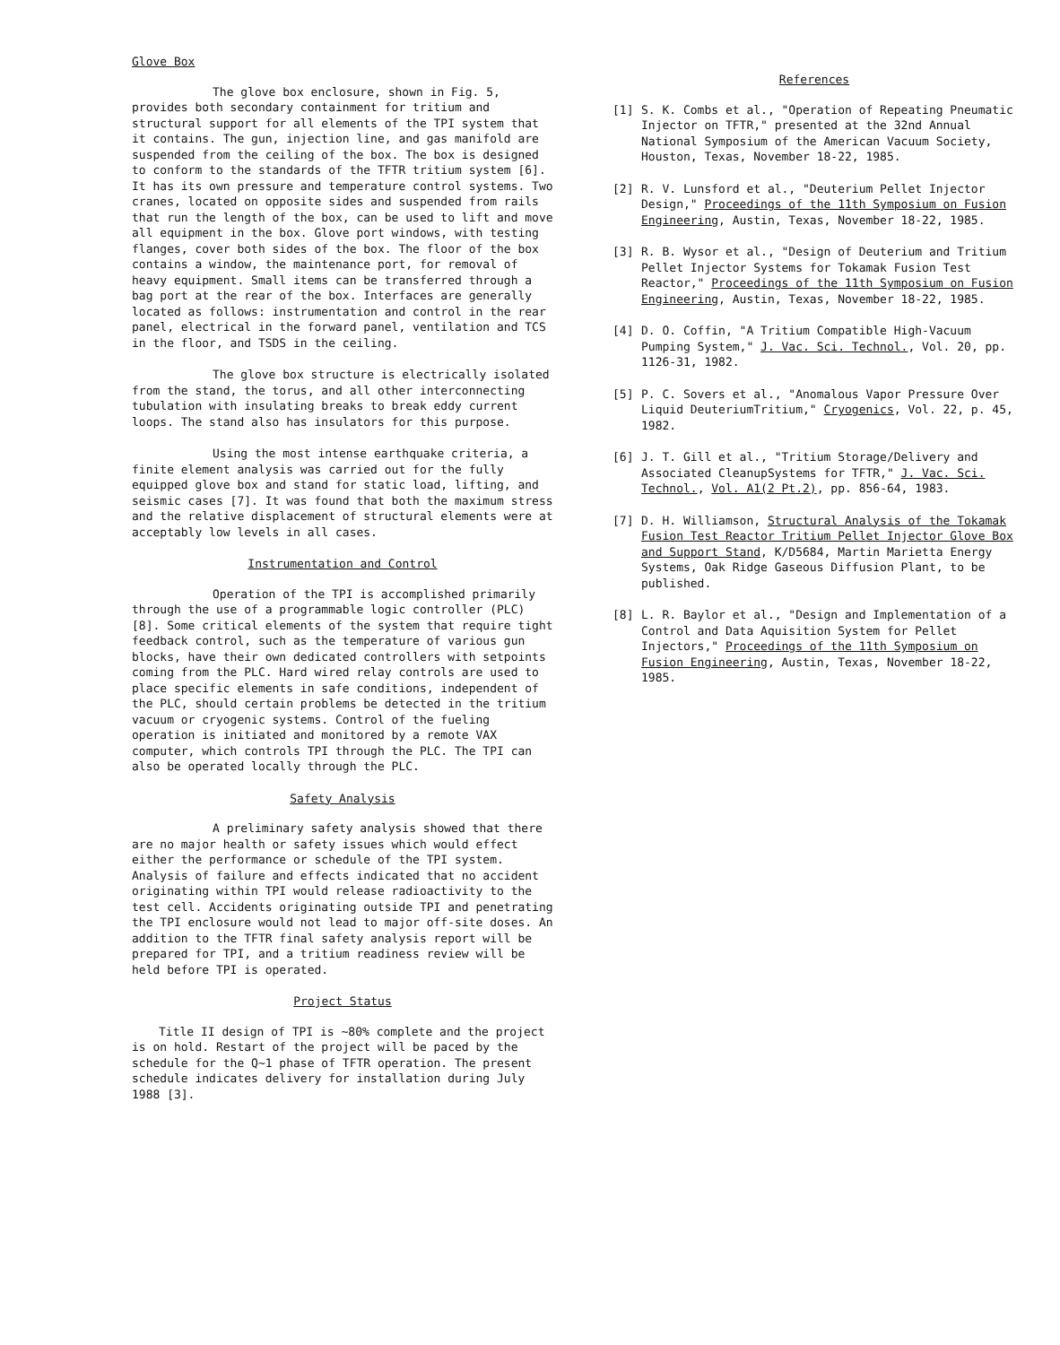Glove Box
The glove box enclosure, shown in Fig. 5, provides both secondary containment for tritium and structural support for all elements of the TPI system that it contains. The gun, injection line, and gas manifold are suspended from the ceiling of the box. The box is designed to conform to the standards of the TFTR tritium system [6]. It has its own pressure and temperature control systems. Two cranes, located on opposite sides and suspended from rails that run the length of the box, can be used to lift and move all equipment in the box. Glove port windows, with testing flanges, cover both sides of the box. The floor of the box contains a window, the maintenance port, for removal of heavy equipment. Small items can be transferred through a bag port at the rear of the box. Interfaces are generally located as follows: instrumentation and control in the rear panel, electrical in the forward panel, ventilation and TCS in the floor, and TSDS in the ceiling.
The glove box structure is electrically isolated from the stand, the torus, and all other interconnecting tubulation with insulating breaks to break eddy current loops. The stand also has insulators for this purpose.
Using the most intense earthquake criteria, a finite element analysis was carried out for the fully equipped glove box and stand for static load, lifting, and seismic cases [7]. It was found that both the maximum stress and the relative displacement of structural elements were at acceptably low levels in all cases.
Instrumentation and Control
Operation of the TPI is accomplished primarily through the use of a programmable logic controller (PLC) [8]. Some critical elements of the system that require tight feedback control, such as the temperature of various gun blocks, have their own dedicated controllers with setpoints coming from the PLC. Hard wired relay controls are used to place specific elements in safe conditions, independent of the PLC, should certain problems be detected in the tritium vacuum or cryogenic systems. Control of the fueling operation is initiated and monitored by a remote VAX computer, which controls TPI through the PLC. The TPI can also be operated locally through the PLC.
Safety Analysis
A preliminary safety analysis showed that there are no major health or safety issues which would effect either the performance or schedule of the TPI system. Analysis of failure and effects indicated that no accident originating within TPI would release radioactivity to the test cell. Accidents originating outside TPI and penetrating the TPI enclosure would not lead to major off-site doses. An addition to the TFTR final safety analysis report will be prepared for TPI, and a tritium readiness review will be held before TPI is operated.
Project Status
Title II design of TPI is ~80% complete and the project is on hold. Restart of the project will be paced by the schedule for the Q~1 phase of TFTR operation. The present schedule indicates delivery for installation during July 1988 [3].
References
[1] S. K. Combs et al., "Operation of Repeating Pneumatic Injector on TFTR," presented at the 32nd Annual National Symposium of the American Vacuum Society, Houston, Texas, November 18-22, 1985.
[2] R. V. Lunsford et al., "Deuterium Pellet Injector Design," Proceedings of the 11th Symposium on Fusion Engineering, Austin, Texas, November 18-22, 1985.
[3] R. B. Wysor et al., "Design of Deuterium and Tritium Pellet Injector Systems for Tokamak Fusion Test Reactor," Proceedings of the 11th Symposium on Fusion Engineering, Austin, Texas, November 18-22, 1985.
[4] D. O. Coffin, "A Tritium Compatible High-Vacuum Pumping System," J. Vac. Sci. Technol., Vol. 20, pp. 1126-31, 1982.
[5] P. C. Sovers et al., "Anomalous Vapor Pressure Over Liquid DeuteriumTritium," Cryogenics, Vol. 22, p. 45, 1982.
[6] J. T. Gill et al., "Tritium Storage/Delivery and Associated CleanupSystems for TFTR," J. Vac. Sci. Technol., Vol. A1(2 Pt.2), pp. 856-64, 1983.
[7] D. H. Williamson, Structural Analysis of the Tokamak Fusion Test Reactor Tritium Pellet Injector Glove Box and Support Stand, K/D5684, Martin Marietta Energy Systems, Oak Ridge Gaseous Diffusion Plant, to be published.
[8] L. R. Baylor et al., "Design and Implementation of a Control and Data Aquisition System for Pellet Injectors," Proceedings of the 11th Symposium on Fusion Engineering, Austin, Texas, November 18-22, 1985.